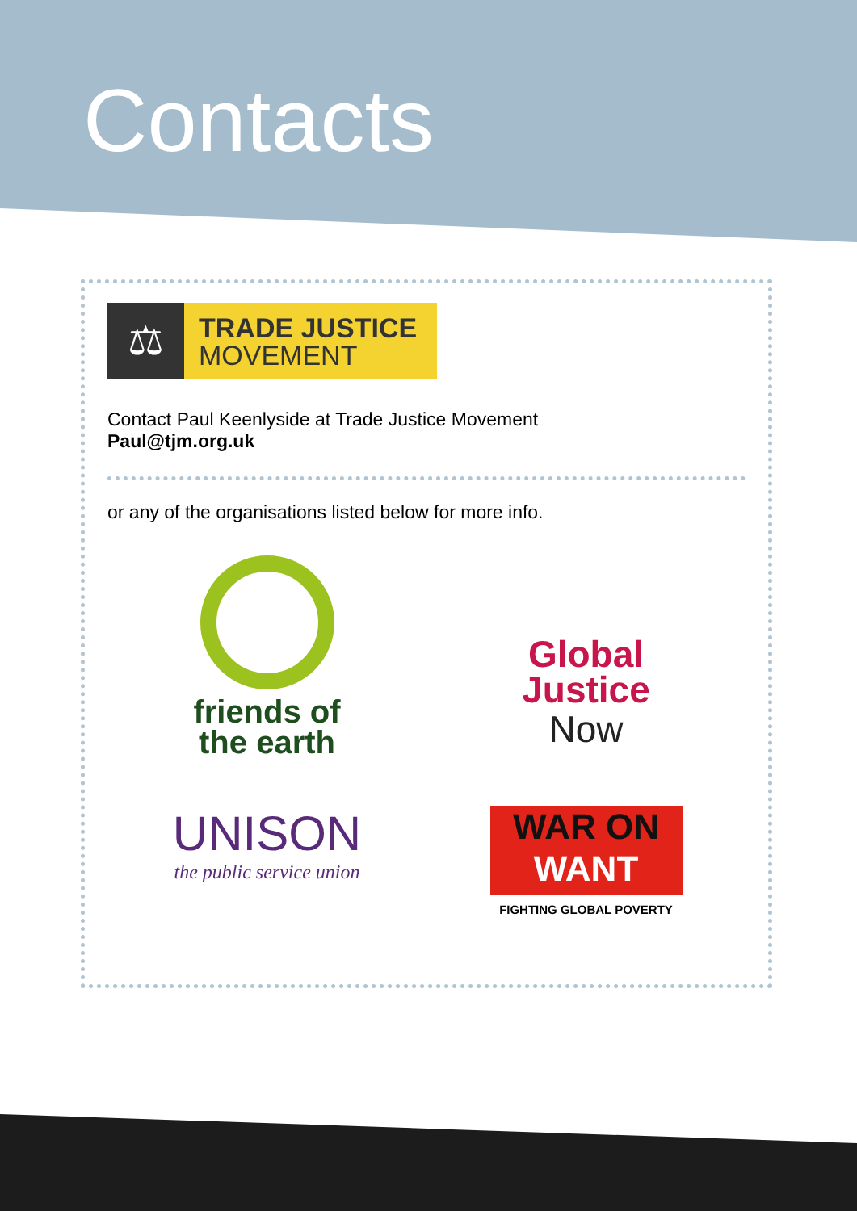Contacts
⚖
TRADE JUSTICE
MOVEMENT
Contact Paul Keenlyside at Trade Justice Movement
Paul@tjm.org.uk
or any of the organisations listed below for more info.
friends of
the earth
Global
Justice
Now
UNISON
the public service union
WAR ON
WANT
FIGHTING GLOBAL POVERTY